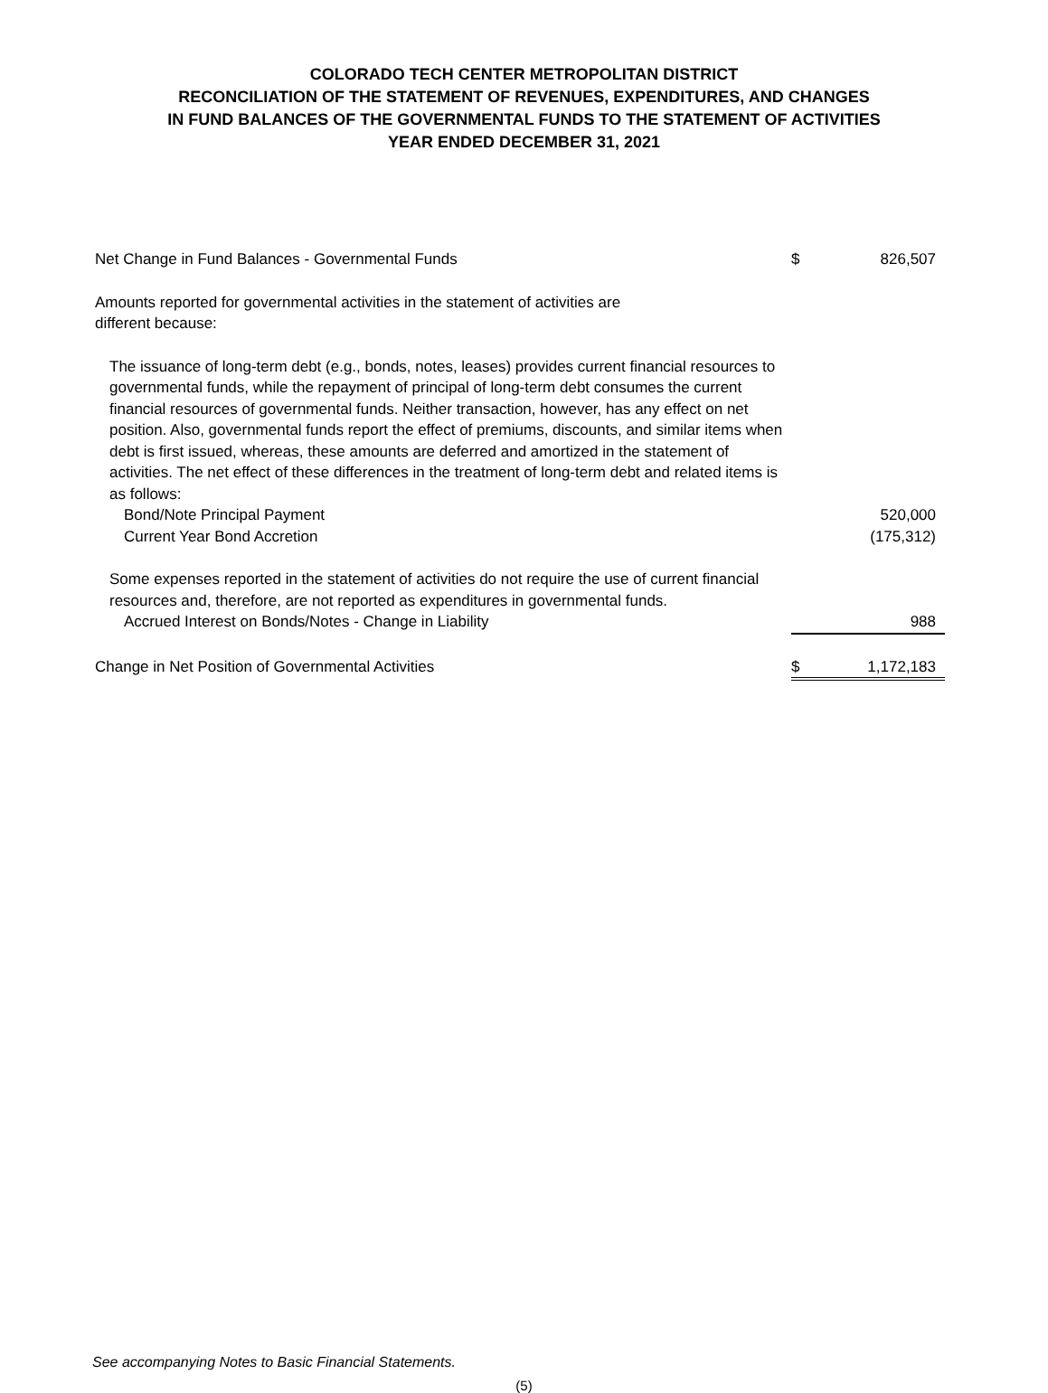COLORADO TECH CENTER METROPOLITAN DISTRICT
RECONCILIATION OF THE STATEMENT OF REVENUES, EXPENDITURES, AND CHANGES
IN FUND BALANCES OF THE GOVERNMENTAL FUNDS TO THE STATEMENT OF ACTIVITIES
YEAR ENDED DECEMBER 31, 2021
| Net Change in Fund Balances - Governmental Funds | $ | 826,507 |
| Amounts reported for governmental activities in the statement of activities are different because: | | |
| The issuance of long-term debt (e.g., bonds, notes, leases) provides current financial resources to governmental funds, while the repayment of principal of long-term debt consumes the current financial resources of governmental funds. Neither transaction, however, has any effect on net position. Also, governmental funds report the effect of premiums, discounts, and similar items when debt is first issued, whereas, these amounts are deferred and amortized in the statement of activities. The net effect of these differences in the treatment of long-term debt and related items is as follows: | | |
| Bond/Note Principal Payment | | 520,000 |
| Current Year Bond Accretion | | (175,312) |
| Some expenses reported in the statement of activities do not require the use of current financial resources and, therefore, are not reported as expenditures in governmental funds. | | |
| Accrued Interest on Bonds/Notes - Change in Liability | | 988 |
| Change in Net Position of Governmental Activities | $ | 1,172,183 |
See accompanying Notes to Basic Financial Statements.
(5)